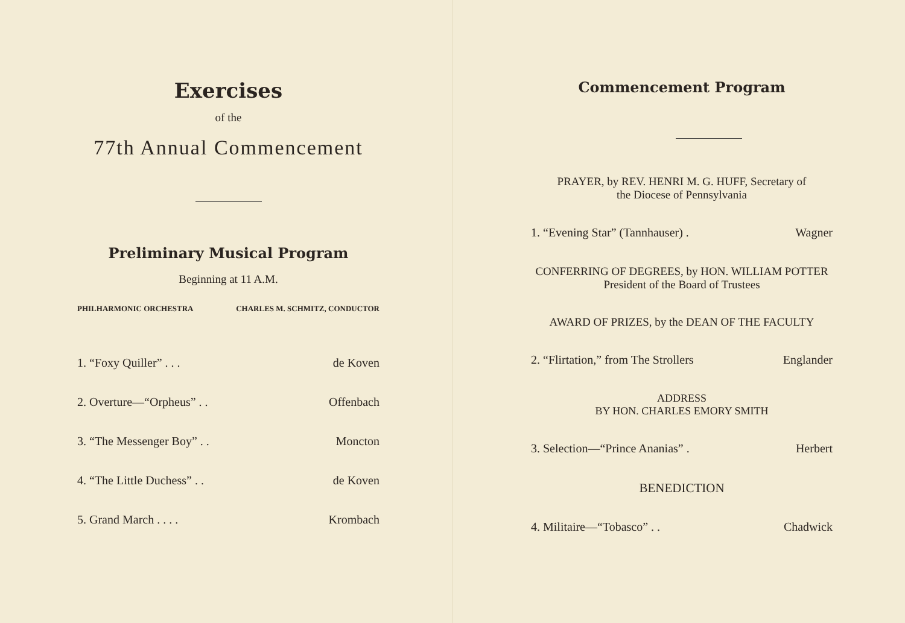Exercises
of the
77th Annual Commencement
Preliminary Musical Program
Beginning at 11 A.M.
PHILHARMONIC ORCHESTRA CHARLES M. SCHMITZ, CONDUCTOR
1. “Foxy Quiller” . . . de Koven
2. Overture—“Orpheus” . . Offenbach
3. “The Messenger Boy” . . Moncton
4. “The Little Duchess” . . de Koven
5. Grand March . . . . Krombach
Commencement Program
PRAYER, by REV. HENRI M. G. HUFF, Secretary of
the Diocese of Pennsylvania
1. “Evening Star” (Tannhauser) . Wagner
CONFERRING OF DEGREES, by HON. WILLIAM POTTER
President of the Board of Trustees
AWARD OF PRIZES, by the DEAN OF THE FACULTY
2. “Flirtation,” from The Strollers Englander
ADDRESS
BY HON. CHARLES EMORY SMITH
3. Selection—“Prince Ananias” . Herbert
BENEDICTION
4. Militaire—“Tobasco” . . Chadwick